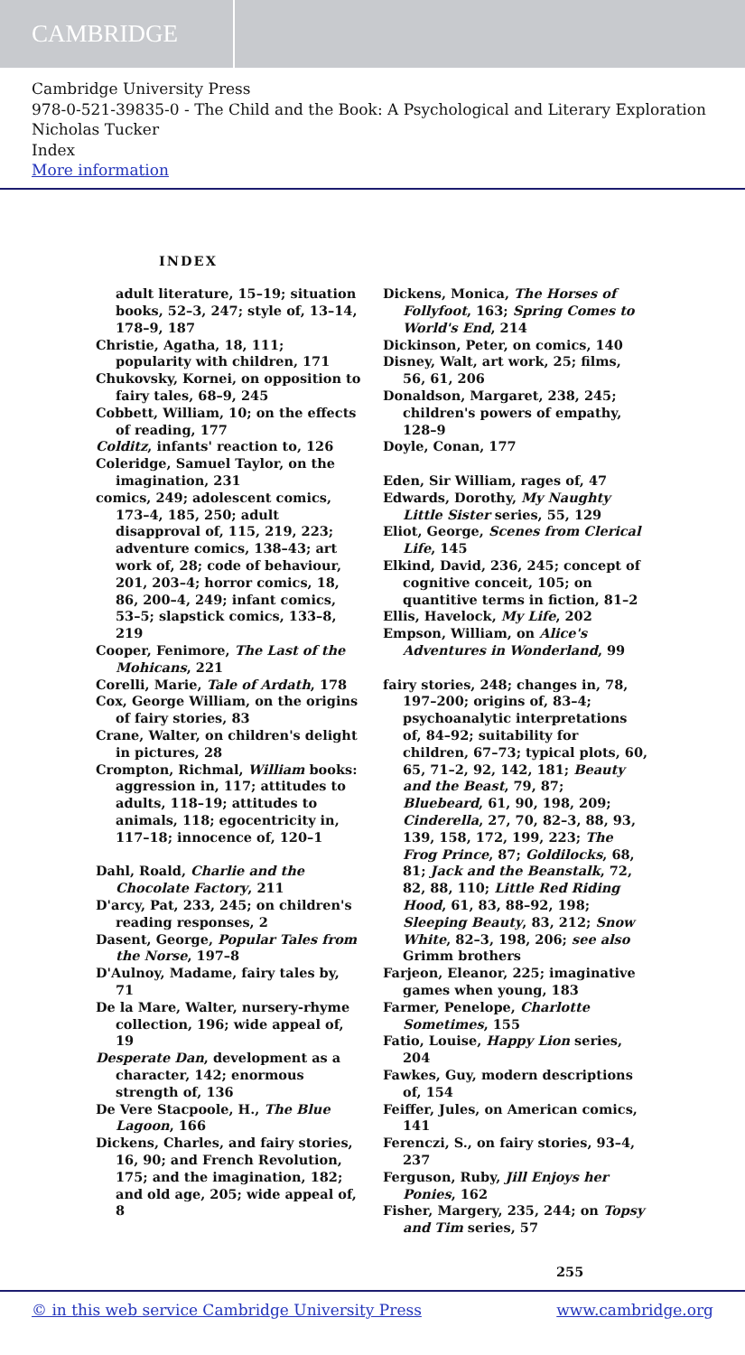CAMBRIDGE
Cambridge University Press
978-0-521-39835-0 - The Child and the Book: A Psychological and Literary Exploration
Nicholas Tucker
Index
More information
INDEX
adult literature, 15–19; situation books, 52–3, 247; style of, 13–14, 178–9, 187
Christie, Agatha, 18, 111; popularity with children, 171
Chukovsky, Kornei, on opposition to fairy tales, 68–9, 245
Cobbett, William, 10; on the effects of reading, 177
Colditz, infants' reaction to, 126
Coleridge, Samuel Taylor, on the imagination, 231
comics, 249; adolescent comics, 173–4, 185, 250; adult disapproval of, 115, 219, 223; adventure comics, 138–43; art work of, 28; code of behaviour, 201, 203–4; horror comics, 18, 86, 200–4, 249; infant comics, 53–5; slapstick comics, 133–8, 219
Cooper, Fenimore, The Last of the Mohicans, 221
Corelli, Marie, Tale of Ardath, 178
Cox, George William, on the origins of fairy stories, 83
Crane, Walter, on children's delight in pictures, 28
Crompton, Richmal, William books: aggression in, 117; attitudes to adults, 118–19; attitudes to animals, 118; egocentricity in, 117–18; innocence of, 120–1
Dahl, Roald, Charlie and the Chocolate Factory, 211
D'arcy, Pat, 233, 245; on children's reading responses, 2
Dasent, George, Popular Tales from the Norse, 197–8
D'Aulnoy, Madame, fairy tales by, 71
De la Mare, Walter, nursery-rhyme collection, 196; wide appeal of, 19
Desperate Dan, development as a character, 142; enormous strength of, 136
De Vere Stacpoole, H., The Blue Lagoon, 166
Dickens, Charles, and fairy stories, 16, 90; and French Revolution, 175; and the imagination, 182; and old age, 205; wide appeal of, 8
Dickens, Monica, The Horses of Follyfoot, 163; Spring Comes to World's End, 214
Dickinson, Peter, on comics, 140
Disney, Walt, art work, 25; films, 56, 61, 206
Donaldson, Margaret, 238, 245; children's powers of empathy, 128–9
Doyle, Conan, 177
Eden, Sir William, rages of, 47
Edwards, Dorothy, My Naughty Little Sister series, 55, 129
Eliot, George, Scenes from Clerical Life, 145
Elkind, David, 236, 245; concept of cognitive conceit, 105; on quantitive terms in fiction, 81–2
Ellis, Havelock, My Life, 202
Empson, William, on Alice's Adventures in Wonderland, 99
fairy stories, 248; changes in, 78, 197–200; origins of, 83–4; psychoanalytic interpretations of, 84–92; suitability for children, 67–73; typical plots, 60, 65, 71–2, 92, 142, 181; Beauty and the Beast, 79, 87; Bluebeard, 61, 90, 198, 209; Cinderella, 27, 70, 82–3, 88, 93, 139, 158, 172, 199, 223; The Frog Prince, 87; Goldilocks, 68, 81; Jack and the Beanstalk, 72, 82, 88, 110; Little Red Riding Hood, 61, 83, 88–92, 198; Sleeping Beauty, 83, 212; Snow White, 82–3, 198, 206; see also Grimm brothers
Farjeon, Eleanor, 225; imaginative games when young, 183
Farmer, Penelope, Charlotte Sometimes, 155
Fatio, Louise, Happy Lion series, 204
Fawkes, Guy, modern descriptions of, 154
Feiffer, Jules, on American comics, 141
Ferenczi, S., on fairy stories, 93–4, 237
Ferguson, Ruby, Jill Enjoys her Ponies, 162
Fisher, Margery, 235, 244; on Topsy and Tim series, 57
255
© in this web service Cambridge University Press www.cambridge.org